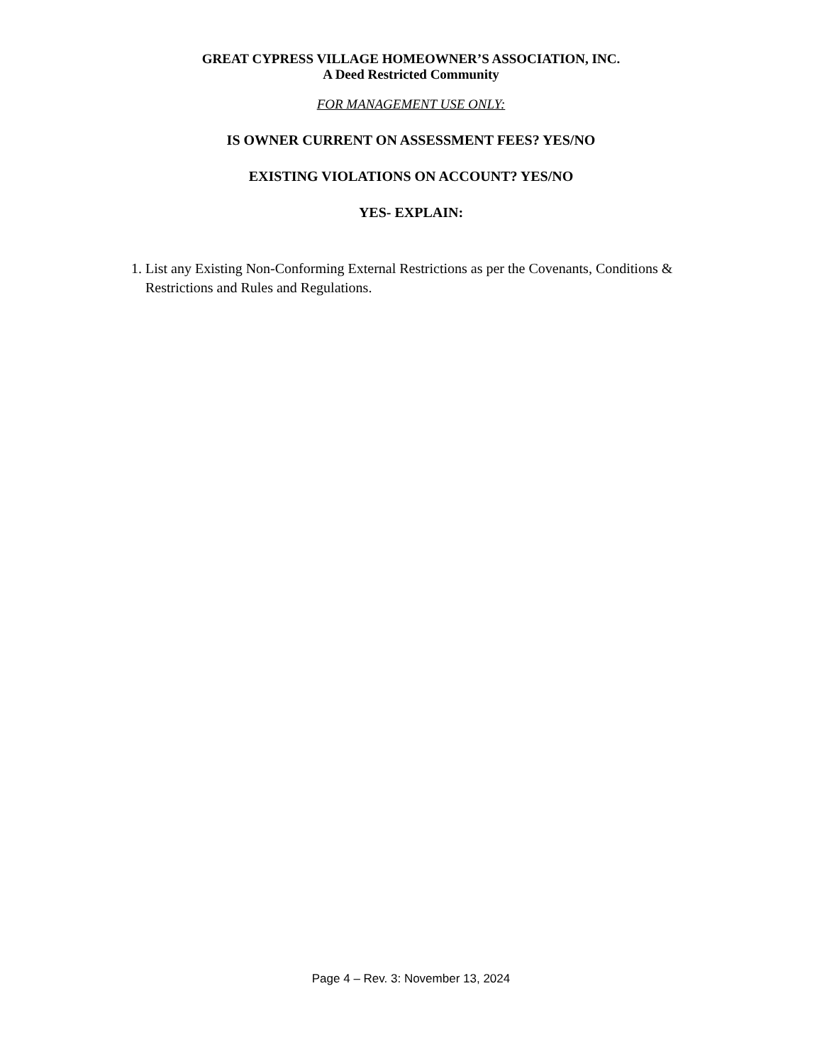GREAT CYPRESS VILLAGE HOMEOWNER’S ASSOCIATION, INC.
A Deed Restricted Community
FOR MANAGEMENT USE ONLY:
IS OWNER CURRENT ON ASSESSMENT FEES? YES/NO
EXISTING VIOLATIONS ON ACCOUNT? YES/NO
YES- EXPLAIN:
1. List any Existing Non-Conforming External Restrictions as per the Covenants, Conditions & Restrictions and Rules and Regulations.
Page 4 – Rev. 3: November 13, 2024